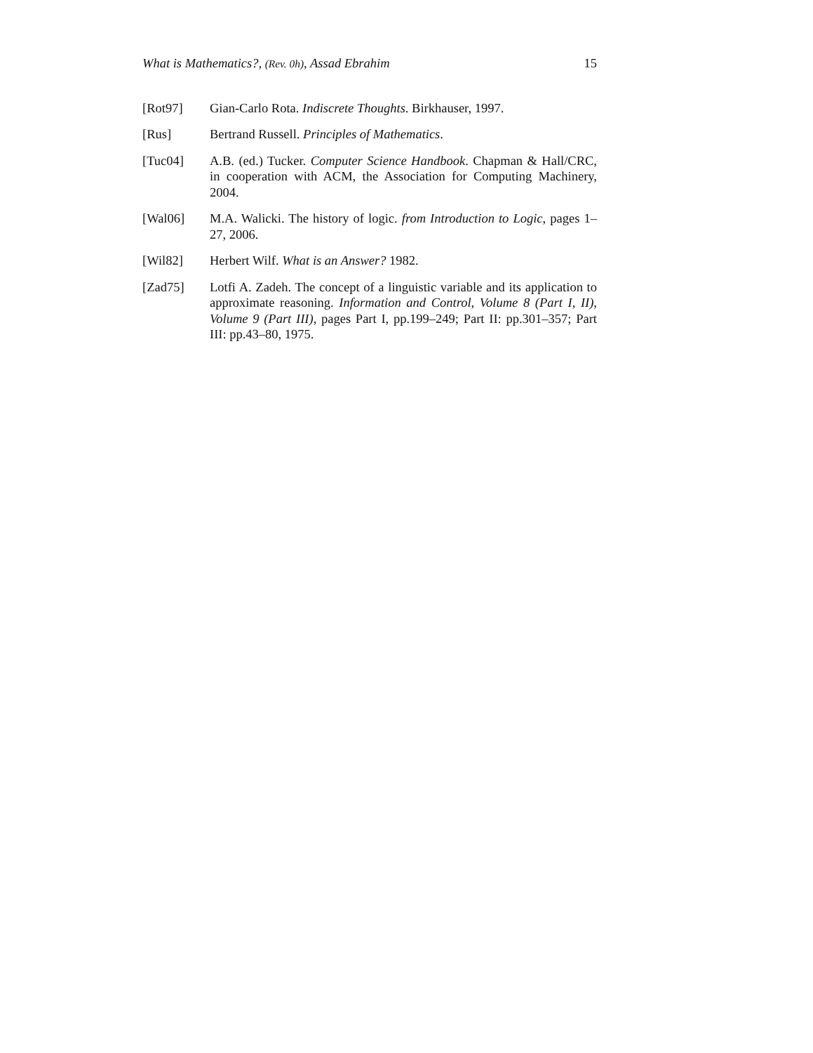What is Mathematics?, (Rev. 0h), Assad Ebrahim 15
[Rot97] Gian-Carlo Rota. Indiscrete Thoughts. Birkhauser, 1997.
[Rus] Bertrand Russell. Principles of Mathematics.
[Tuc04] A.B. (ed.) Tucker. Computer Science Handbook. Chapman & Hall/CRC, in cooperation with ACM, the Association for Computing Machinery, 2004.
[Wal06] M.A. Walicki. The history of logic. from Introduction to Logic, pages 1–27, 2006.
[Wil82] Herbert Wilf. What is an Answer? 1982.
[Zad75] Lotfi A. Zadeh. The concept of a linguistic variable and its application to approximate reasoning. Information and Control, Volume 8 (Part I, II), Volume 9 (Part III), pages Part I, pp.199–249; Part II: pp.301–357; Part III: pp.43–80, 1975.